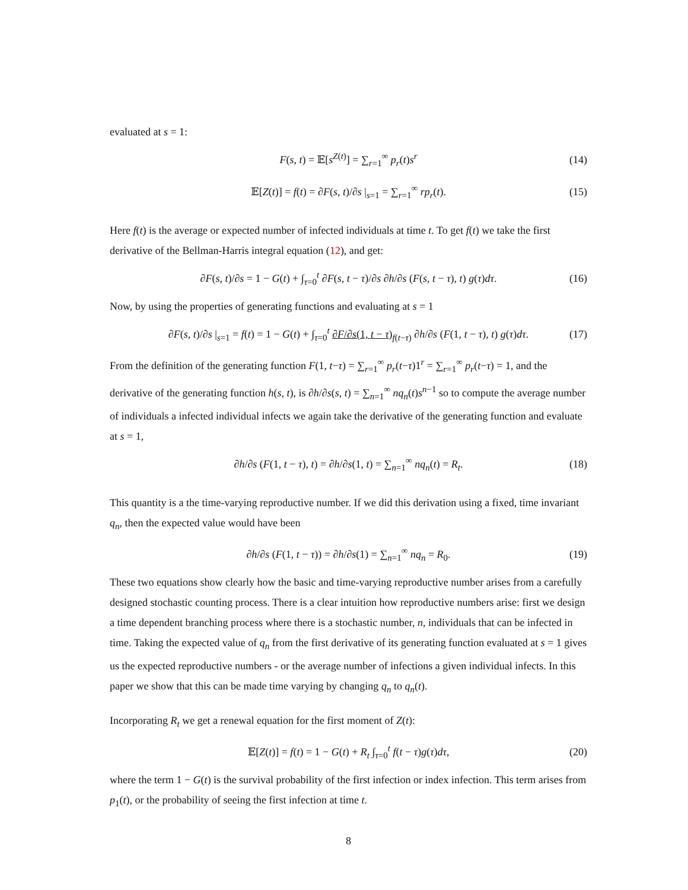evaluated at s = 1:
F(s, t) = 𝔼[s<sup>Z(t)</sup>] = ∑<sub>r=1</sub><sup>∞</sup> p<sub>r</sub>(t)s<sup>r</sup> (14)
𝔼[Z(t)] = f(t) = ∂F(s, t)/∂s |<sub>s=1</sub> = ∑<sub>r=1</sub><sup>∞</sup> rp<sub>r</sub>(t). (15)
Here f(t) is the average or expected number of infected individuals at time t. To get f(t) we take the first derivative of the Bellman-Harris integral equation (12), and get:
∂F(s, t)/∂s = 1 − G(t) + ∫<sub>τ=0</sub><sup>t</sup> ∂F(s, t − τ)/∂s ∂h/∂s (F(s, t − τ), t) g(τ)dτ. (16)
Now, by using the properties of generating functions and evaluating at s = 1
∂F(s, t)/∂s |<sub>s=1</sub> = f(t) = 1 − G(t) + ∫<sub>τ=0</sub><sup>t</sup> ∂F/∂s(1, t − τ)<sub>f(t−τ)</sub> ∂h/∂s (F(1, t − τ), t) g(τ)dτ. (17)
From the definition of the generating function F(1, t−τ) = ∑<sub>r=1</sub><sup>∞</sup> p<sub>r</sub>(t−τ)1<sup>r</sup> = ∑<sub>r=1</sub><sup>∞</sup> p<sub>r</sub>(t−τ) = 1, and the derivative of the generating function h(s, t), is ∂h/∂s(s, t) = ∑<sub>n=1</sub><sup>∞</sup> nq<sub>n</sub>(t)s<sup>n−1</sup> so to compute the average number of individuals a infected individual infects we again take the derivative of the generating function and evaluate at s = 1,
∂h/∂s (F(1, t − τ), t) = ∂h/∂s(1, t) = ∑<sub>n=1</sub><sup>∞</sup> nq<sub>n</sub>(t) = R<sub>t</sub>. (18)
This quantity is a the time-varying reproductive number. If we did this derivation using a fixed, time invariant q<sub>n</sub>, then the expected value would have been
∂h/∂s (F(1, t − τ)) = ∂h/∂s(1) = ∑<sub>n=1</sub><sup>∞</sup> nq<sub>n</sub> = R<sub>0</sub>. (19)
These two equations show clearly how the basic and time-varying reproductive number arises from a carefully designed stochastic counting process. There is a clear intuition how reproductive numbers arise: first we design a time dependent branching process where there is a stochastic number, n, individuals that can be infected in time. Taking the expected value of q<sub>n</sub> from the first derivative of its generating function evaluated at s = 1 gives us the expected reproductive numbers - or the average number of infections a given individual infects. In this paper we show that this can be made time varying by changing q<sub>n</sub> to q<sub>n</sub>(t).
Incorporating R<sub>t</sub> we get a renewal equation for the first moment of Z(t):
𝔼[Z(t)] = f(t) = 1 − G(t) + R<sub>t</sub> ∫<sub>τ=0</sub><sup>t</sup> f(t − τ)g(τ)dτ, (20)
where the term 1 − G(t) is the survival probability of the first infection or index infection. This term arises from p<sub>1</sub>(t), or the probability of seeing the first infection at time t.
8